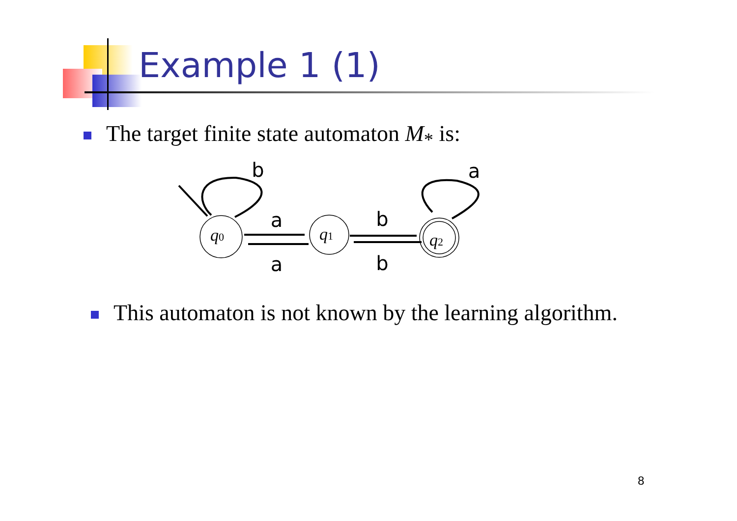Example 1 (1)
The target finite state automaton M<sub>*</sub> is:
b
a
a
a
b
b
q0
q1
q2
This automaton is not known by the learning algorithm.
8